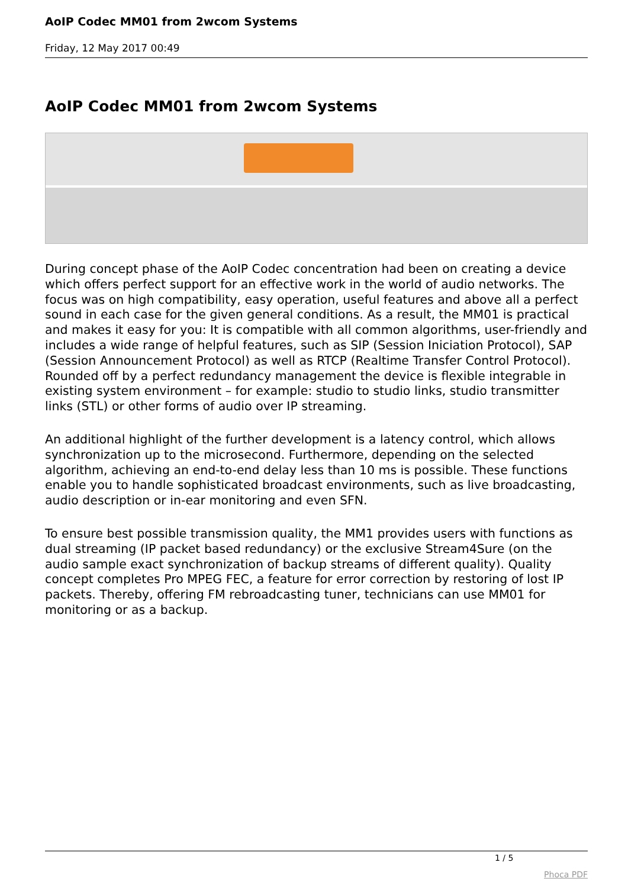AoIP Codec MM01 from 2wcom Systems
Friday, 12 May 2017 00:49
AoIP Codec MM01 from 2wcom Systems
During concept phase of the AoIP Codec concentration had been on creating a device which offers perfect support for an effective work in the world of audio networks. The focus was on high compatibility, easy operation, useful features and above all a perfect sound in each case for the given general conditions. As a result, the MM01 is practical and makes it easy for you: It is compatible with all common algorithms, user-friendly and includes a wide range of helpful features, such as SIP (Session Iniciation Protocol), SAP (Session Announcement Protocol) as well as RTCP (Realtime Transfer Control Protocol). Rounded off by a perfect redundancy management the device is flexible integrable in existing system environment – for example: studio to studio links, studio transmitter links (STL) or other forms of audio over IP streaming.
An additional highlight of the further development is a latency control, which allows synchronization up to the microsecond. Furthermore, depending on the selected algorithm, achieving an end-to-end delay less than 10 ms is possible. These functions enable you to handle sophisticated broadcast environments, such as live broadcasting, audio description or in-ear monitoring and even SFN.
To ensure best possible transmission quality, the MM1 provides users with functions as dual streaming (IP packet based redundancy) or the exclusive Stream4Sure (on the audio sample exact synchronization of backup streams of different quality). Quality concept completes Pro MPEG FEC, a feature for error correction by restoring of lost IP packets. Thereby, offering FM rebroadcasting tuner, technicians can use MM01 for monitoring or as a backup.
1 / 5
Phoca PDF